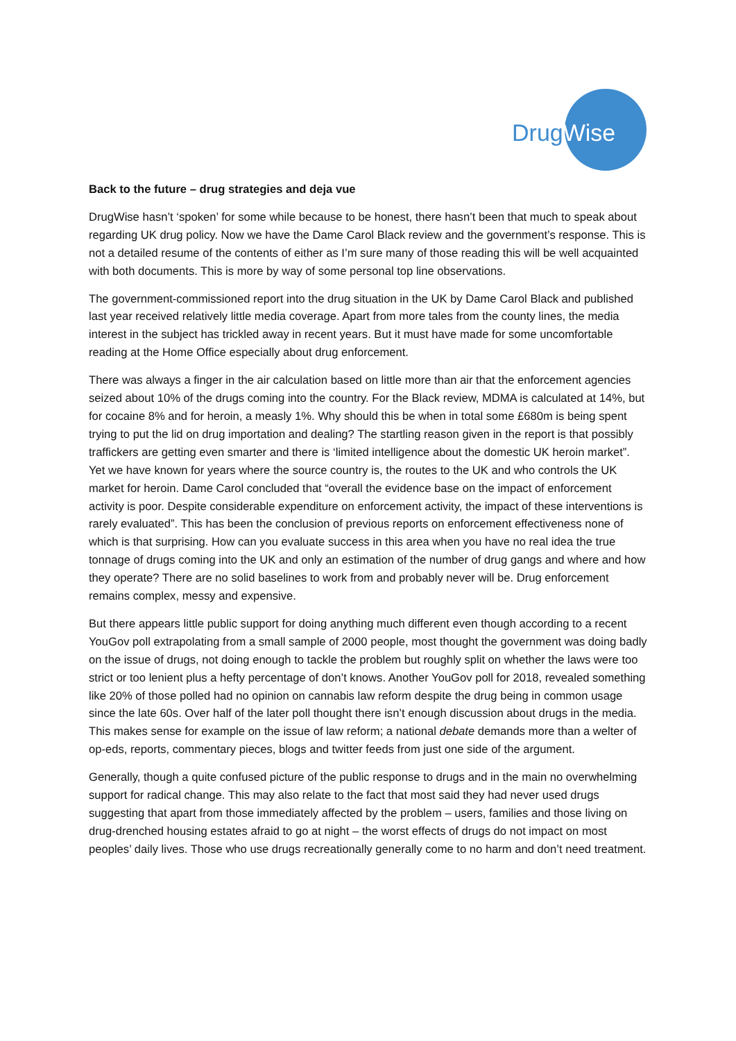DrugWise
Back to the future – drug strategies and deja vue
DrugWise hasn’t ‘spoken’ for some while because to be honest, there hasn’t been that much to speak about regarding UK drug policy. Now we have the Dame Carol Black review and the government’s response. This is not a detailed resume of the contents of either as I’m sure many of those reading this will be well acquainted with both documents. This is more by way of some personal top line observations.
The government-commissioned report into the drug situation in the UK by Dame Carol Black and published last year received relatively little media coverage. Apart from more tales from the county lines, the media interest in the subject has trickled away in recent years. But it must have made for some uncomfortable reading at the Home Office especially about drug enforcement.
There was always a finger in the air calculation based on little more than air that the enforcement agencies seized about 10% of the drugs coming into the country. For the Black review, MDMA is calculated at 14%, but for cocaine 8% and for heroin, a measly 1%. Why should this be when in total some £680m is being spent trying to put the lid on drug importation and dealing? The startling reason given in the report is that possibly traffickers are getting even smarter and there is ‘limited intelligence about the domestic UK heroin market”. Yet we have known for years where the source country is, the routes to the UK and who controls the UK market for heroin. Dame Carol concluded that “overall the evidence base on the impact of enforcement activity is poor. Despite considerable expenditure on enforcement activity, the impact of these interventions is rarely evaluated”. This has been the conclusion of previous reports on enforcement effectiveness none of which is that surprising. How can you evaluate success in this area when you have no real idea the true tonnage of drugs coming into the UK and only an estimation of the number of drug gangs and where and how they operate? There are no solid baselines to work from and probably never will be. Drug enforcement remains complex, messy and expensive.
But there appears little public support for doing anything much different even though according to a recent YouGov poll extrapolating from a small sample of 2000 people, most thought the government was doing badly on the issue of drugs, not doing enough to tackle the problem but roughly split on whether the laws were too strict or too lenient plus a hefty percentage of don’t knows. Another YouGov poll for 2018, revealed something like 20% of those polled had no opinion on cannabis law reform despite the drug being in common usage since the late 60s. Over half of the later poll thought there isn’t enough discussion about drugs in the media. This makes sense for example on the issue of law reform; a national debate demands more than a welter of op-eds, reports, commentary pieces, blogs and twitter feeds from just one side of the argument.
Generally, though a quite confused picture of the public response to drugs and in the main no overwhelming support for radical change. This may also relate to the fact that most said they had never used drugs suggesting that apart from those immediately affected by the problem – users, families and those living on drug-drenched housing estates afraid to go at night – the worst effects of drugs do not impact on most peoples’ daily lives. Those who use drugs recreationally generally come to no harm and don’t need treatment.